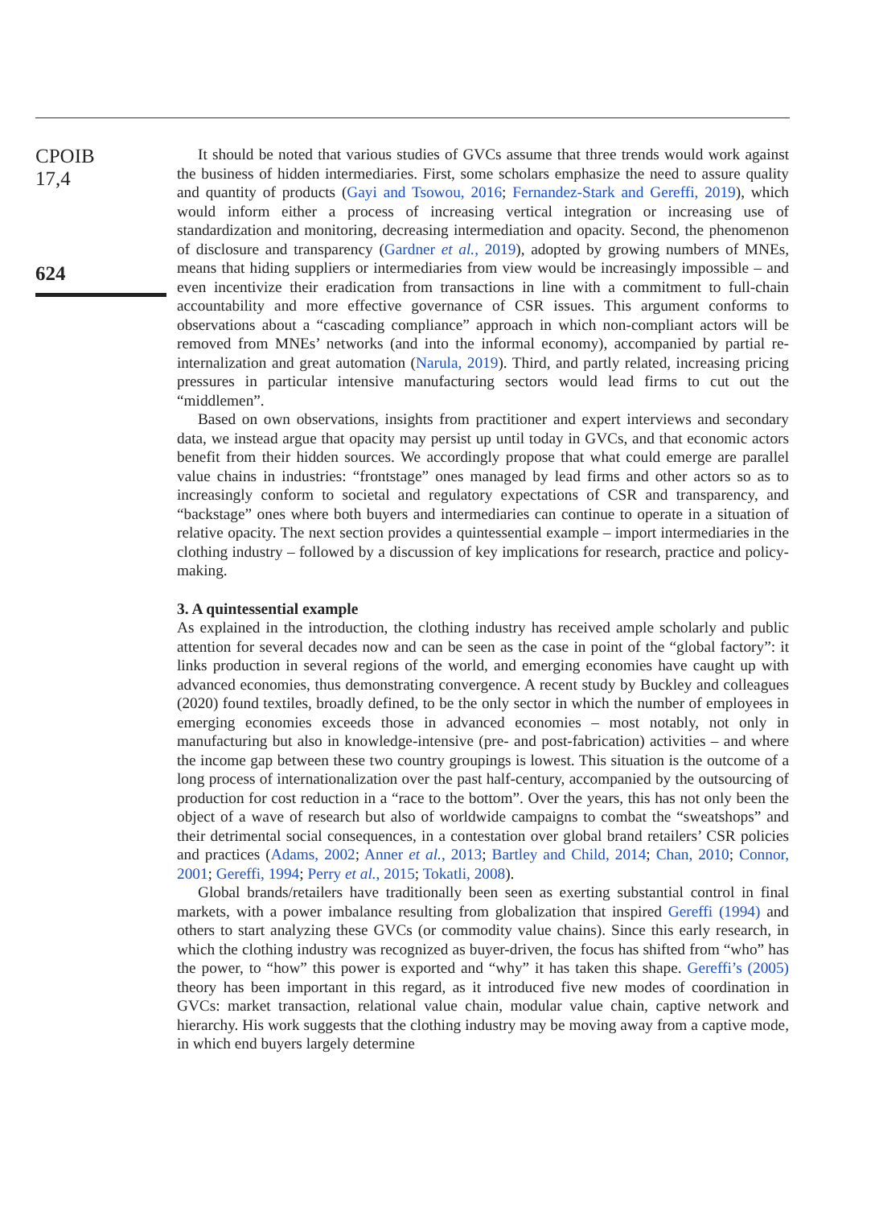CPOIB
17,4
624
It should be noted that various studies of GVCs assume that three trends would work against the business of hidden intermediaries. First, some scholars emphasize the need to assure quality and quantity of products (Gayi and Tsowou, 2016; Fernandez-Stark and Gereffi, 2019), which would inform either a process of increasing vertical integration or increasing use of standardization and monitoring, decreasing intermediation and opacity. Second, the phenomenon of disclosure and transparency (Gardner et al., 2019), adopted by growing numbers of MNEs, means that hiding suppliers or intermediaries from view would be increasingly impossible – and even incentivize their eradication from transactions in line with a commitment to full-chain accountability and more effective governance of CSR issues. This argument conforms to observations about a “cascading compliance” approach in which non-compliant actors will be removed from MNEs’ networks (and into the informal economy), accompanied by partial re-internalization and great automation (Narula, 2019). Third, and partly related, increasing pricing pressures in particular intensive manufacturing sectors would lead firms to cut out the “middlemen”.
Based on own observations, insights from practitioner and expert interviews and secondary data, we instead argue that opacity may persist up until today in GVCs, and that economic actors benefit from their hidden sources. We accordingly propose that what could emerge are parallel value chains in industries: “frontstage” ones managed by lead firms and other actors so as to increasingly conform to societal and regulatory expectations of CSR and transparency, and “backstage” ones where both buyers and intermediaries can continue to operate in a situation of relative opacity. The next section provides a quintessential example – import intermediaries in the clothing industry – followed by a discussion of key implications for research, practice and policy-making.
3. A quintessential example
As explained in the introduction, the clothing industry has received ample scholarly and public attention for several decades now and can be seen as the case in point of the “global factory”: it links production in several regions of the world, and emerging economies have caught up with advanced economies, thus demonstrating convergence. A recent study by Buckley and colleagues (2020) found textiles, broadly defined, to be the only sector in which the number of employees in emerging economies exceeds those in advanced economies – most notably, not only in manufacturing but also in knowledge-intensive (pre- and post-fabrication) activities – and where the income gap between these two country groupings is lowest. This situation is the outcome of a long process of internationalization over the past half-century, accompanied by the outsourcing of production for cost reduction in a “race to the bottom”. Over the years, this has not only been the object of a wave of research but also of worldwide campaigns to combat the “sweatshops” and their detrimental social consequences, in a contestation over global brand retailers’ CSR policies and practices (Adams, 2002; Anner et al., 2013; Bartley and Child, 2014; Chan, 2010; Connor, 2001; Gereffi, 1994; Perry et al., 2015; Tokatli, 2008).
Global brands/retailers have traditionally been seen as exerting substantial control in final markets, with a power imbalance resulting from globalization that inspired Gereffi (1994) and others to start analyzing these GVCs (or commodity value chains). Since this early research, in which the clothing industry was recognized as buyer-driven, the focus has shifted from “who” has the power, to “how” this power is exported and “why” it has taken this shape. Gereffi’s (2005) theory has been important in this regard, as it introduced five new modes of coordination in GVCs: market transaction, relational value chain, modular value chain, captive network and hierarchy. His work suggests that the clothing industry may be moving away from a captive mode, in which end buyers largely determine